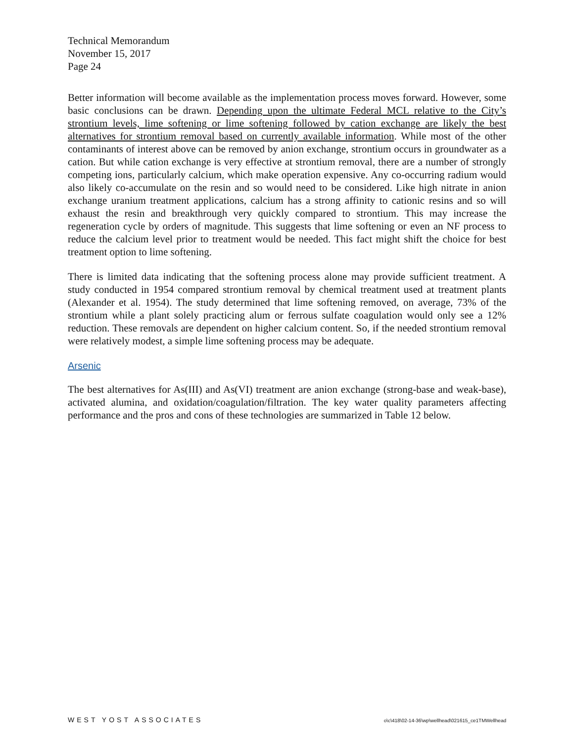Technical Memorandum
November 15, 2017
Page 24
Better information will become available as the implementation process moves forward. However, some basic conclusions can be drawn. Depending upon the ultimate Federal MCL relative to the City’s strontium levels, lime softening or lime softening followed by cation exchange are likely the best alternatives for strontium removal based on currently available information. While most of the other contaminants of interest above can be removed by anion exchange, strontium occurs in groundwater as a cation. But while cation exchange is very effective at strontium removal, there are a number of strongly competing ions, particularly calcium, which make operation expensive. Any co-occurring radium would also likely co-accumulate on the resin and so would need to be considered. Like high nitrate in anion exchange uranium treatment applications, calcium has a strong affinity to cationic resins and so will exhaust the resin and breakthrough very quickly compared to strontium. This may increase the regeneration cycle by orders of magnitude. This suggests that lime softening or even an NF process to reduce the calcium level prior to treatment would be needed. This fact might shift the choice for best treatment option to lime softening.
There is limited data indicating that the softening process alone may provide sufficient treatment. A study conducted in 1954 compared strontium removal by chemical treatment used at treatment plants (Alexander et al. 1954). The study determined that lime softening removed, on average, 73% of the strontium while a plant solely practicing alum or ferrous sulfate coagulation would only see a 12% reduction. These removals are dependent on higher calcium content. So, if the needed strontium removal were relatively modest, a simple lime softening process may be adequate.
Arsenic
The best alternatives for As(III) and As(VI) treatment are anion exchange (strong-base and weak-base), activated alumina, and oxidation/coagulation/filtration. The key water quality parameters affecting performance and the pros and cons of these technologies are summarized in Table 12 below.
WEST YOST ASSOCIATES o\c\418\02-14-36\wp\wellhead\021615_ce1TMWellhead